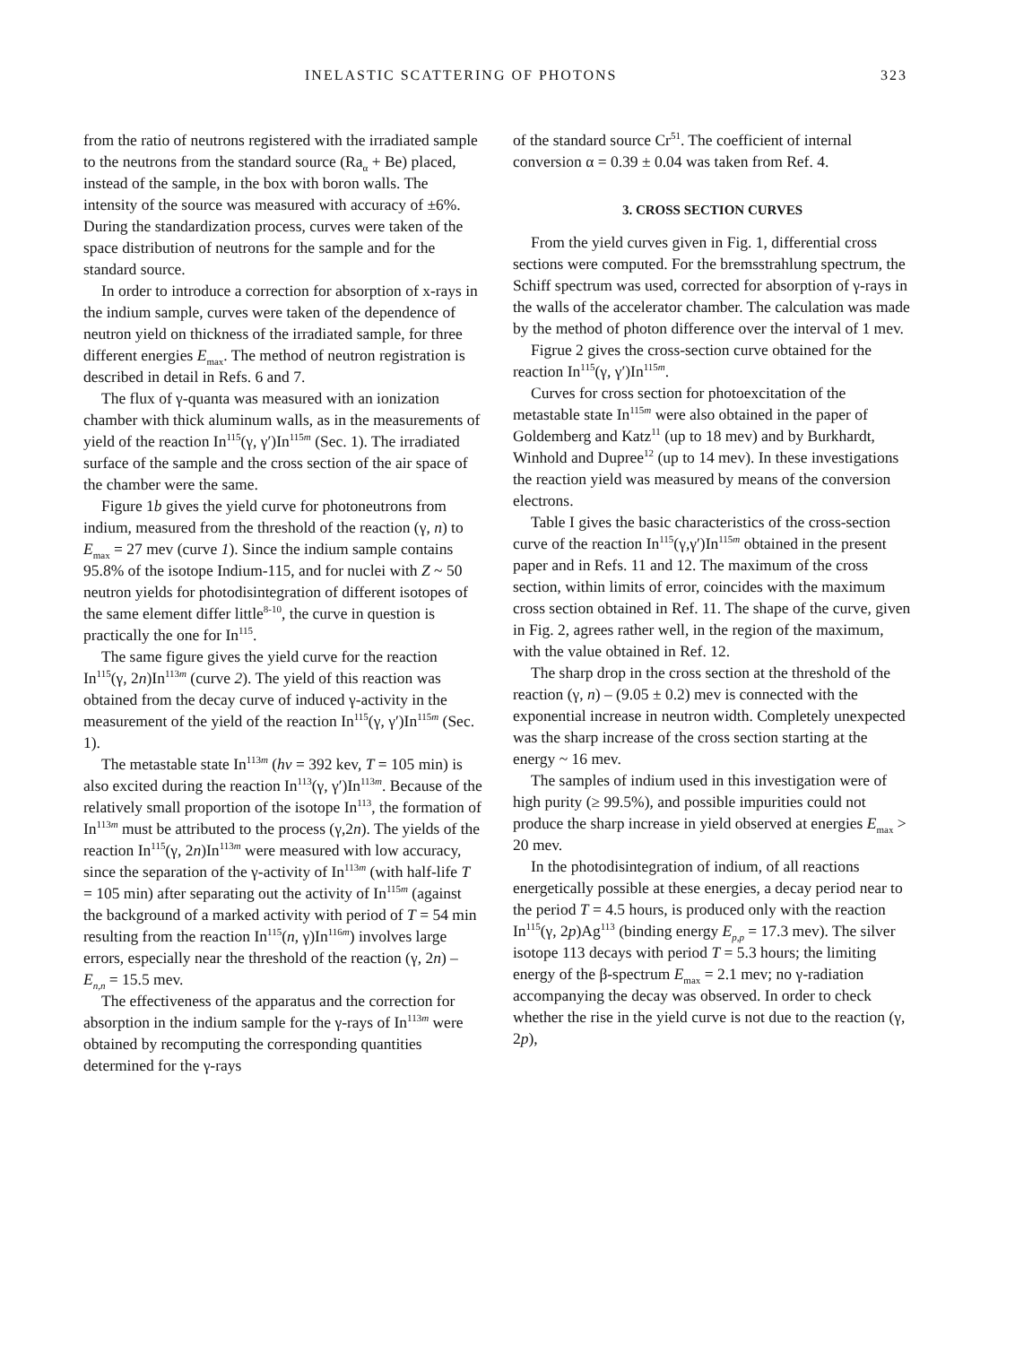INELASTIC SCATTERING OF PHOTONS 323
from the ratio of neutrons registered with the irradiated sample to the neutrons from the standard source (Ra<sub>α</sub> + Be) placed, instead of the sample, in the box with boron walls. The intensity of the source was measured with accuracy of ±6%. During the standardization process, curves were taken of the space distribution of neutrons for the sample and for the standard source.
In order to introduce a correction for absorption of x-rays in the indium sample, curves were taken of the dependence of neutron yield on thickness of the irradiated sample, for three different energies E<sub>max</sub>. The method of neutron registration is described in detail in Refs. 6 and 7.
The flux of γ-quanta was measured with an ionization chamber with thick aluminum walls, as in the measurements of yield of the reaction In<sup>115</sup>(γ, γ′)In<sup>115m</sup> (Sec. 1). The irradiated surface of the sample and the cross section of the air space of the chamber were the same.
Figure 1b gives the yield curve for photoneutrons from indium, measured from the threshold of the reaction (γ, n) to E<sub>max</sub> = 27 mev (curve 1). Since the indium sample contains 95.8% of the isotope Indium-115, and for nuclei with Z ~ 50 neutron yields for photodisintegration of different isotopes of the same element differ little<sup>8-10</sup>, the curve in question is practically the one for In<sup>115</sup>.
The same figure gives the yield curve for the reaction In<sup>115</sup>(γ, 2n)In<sup>113m</sup> (curve 2). The yield of this reaction was obtained from the decay curve of induced γ-activity in the measurement of the yield of the reaction In<sup>115</sup>(γ, γ′)In<sup>115m</sup> (Sec. 1).
The metastable state In<sup>113m</sup> (hν = 392 kev, T = 105 min) is also excited during the reaction In<sup>113</sup>(γ, γ′)In<sup>113m</sup>. Because of the relatively small proportion of the isotope In<sup>113</sup>, the formation of In<sup>113m</sup> must be attributed to the process (γ,2n). The yields of the reaction In<sup>115</sup>(γ, 2n)In<sup>113m</sup> were measured with low accuracy, since the separation of the γ-activity of In<sup>113m</sup> (with half-life T = 105 min) after separating out the activity of In<sup>115m</sup> (against the background of a marked activity with period of T = 54 min resulting from the reaction In<sup>115</sup>(n, γ)In<sup>116m</sup>) involves large errors, especially near the threshold of the reaction (γ, 2n) – E<sub>n,n</sub> = 15.5 mev.
The effectiveness of the apparatus and the correction for absorption in the indium sample for the γ-rays of In<sup>113m</sup> were obtained by recomputing the corresponding quantities determined for the γ-rays
of the standard source Cr<sup>51</sup>. The coefficient of internal conversion α = 0.39 ± 0.04 was taken from Ref. 4.
3. CROSS SECTION CURVES
From the yield curves given in Fig. 1, differential cross sections were computed. For the bremsstrahlung spectrum, the Schiff spectrum was used, corrected for absorption of γ-rays in the walls of the accelerator chamber. The calculation was made by the method of photon difference over the interval of 1 mev.
Figrue 2 gives the cross-section curve obtained for the reaction In<sup>115</sup>(γ, γ′)In<sup>115m</sup>.
Curves for cross section for photoexcitation of the metastable state In<sup>115m</sup> were also obtained in the paper of Goldemberg and Katz<sup>11</sup> (up to 18 mev) and by Burkhardt, Winhold and Dupree<sup>12</sup> (up to 14 mev). In these investigations the reaction yield was measured by means of the conversion electrons.
Table I gives the basic characteristics of the cross-section curve of the reaction In<sup>115</sup>(γ,γ′)In<sup>115m</sup> obtained in the present paper and in Refs. 11 and 12. The maximum of the cross section, within limits of error, coincides with the maximum cross section obtained in Ref. 11. The shape of the curve, given in Fig. 2, agrees rather well, in the region of the maximum, with the value obtained in Ref. 12.
The sharp drop in the cross section at the threshold of the reaction (γ, n) – (9.05 ± 0.2) mev is connected with the exponential increase in neutron width. Completely unexpected was the sharp increase of the cross section starting at the energy ~ 16 mev.
The samples of indium used in this investigation were of high purity (≥ 99.5%), and possible impurities could not produce the sharp increase in yield observed at energies E<sub>max</sub> > 20 mev.
In the photodisintegration of indium, of all reactions energetically possible at these energies, a decay period near to the period T = 4.5 hours, is produced only with the reaction In<sup>115</sup>(γ, 2p)Ag<sup>113</sup> (binding energy E<sub>p,p</sub> = 17.3 mev). The silver isotope 113 decays with period T = 5.3 hours; the limiting energy of the β-spectrum E<sub>max</sub> = 2.1 mev; no γ-radiation accompanying the decay was observed. In order to check whether the rise in the yield curve is not due to the reaction (γ, 2p),